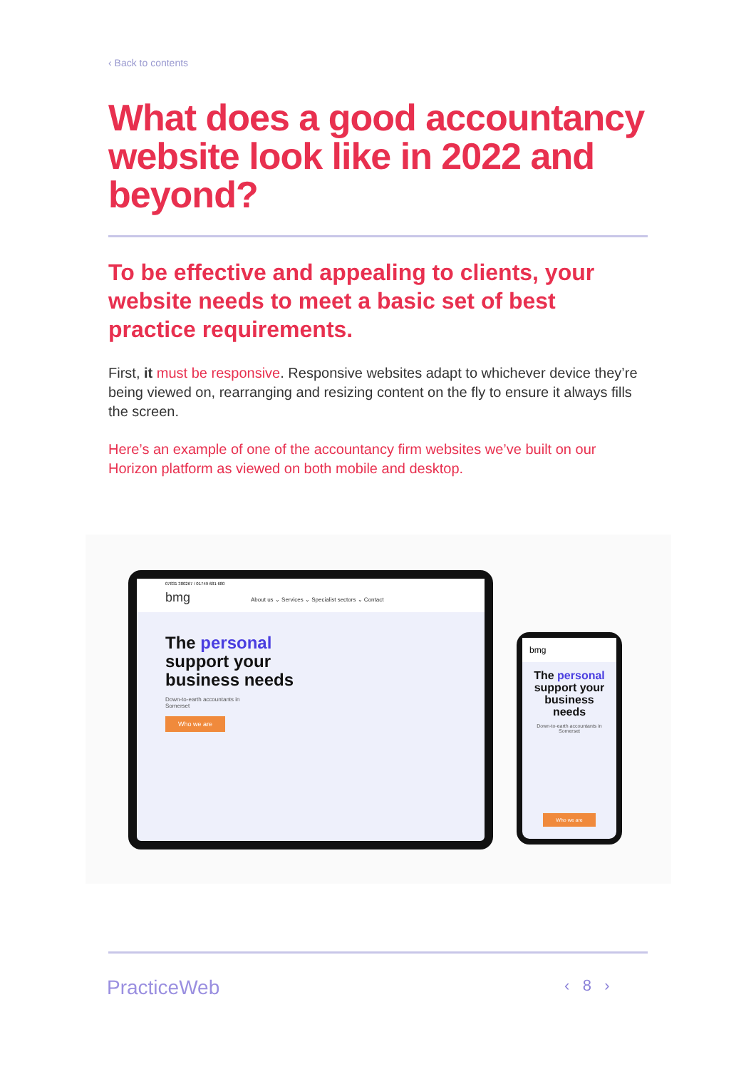‹ Back to contents
What does a good accountancy website look like in 2022 and beyond?
To be effective and appealing to clients, your website needs to meet a basic set of best practice requirements.
First, it must be responsive. Responsive websites adapt to whichever device they’re being viewed on, rearranging and resizing content on the fly to ensure it always fills the screen.
Here’s an example of one of the accountancy firm websites we’ve built on our Horizon platform as viewed on both mobile and desktop.
07831 380267 / 01749 681 680
bmg About us ⌄ Services ⌄ Specialist sectors ⌄ Contact
The personal
support your
business needs
Down-to-earth accountants in
Somerset
Who we are
bmg
The personal support your business needs
Down-to-earth accountants in Somerset
Who we are
PracticeWeb ‹ 8 ›